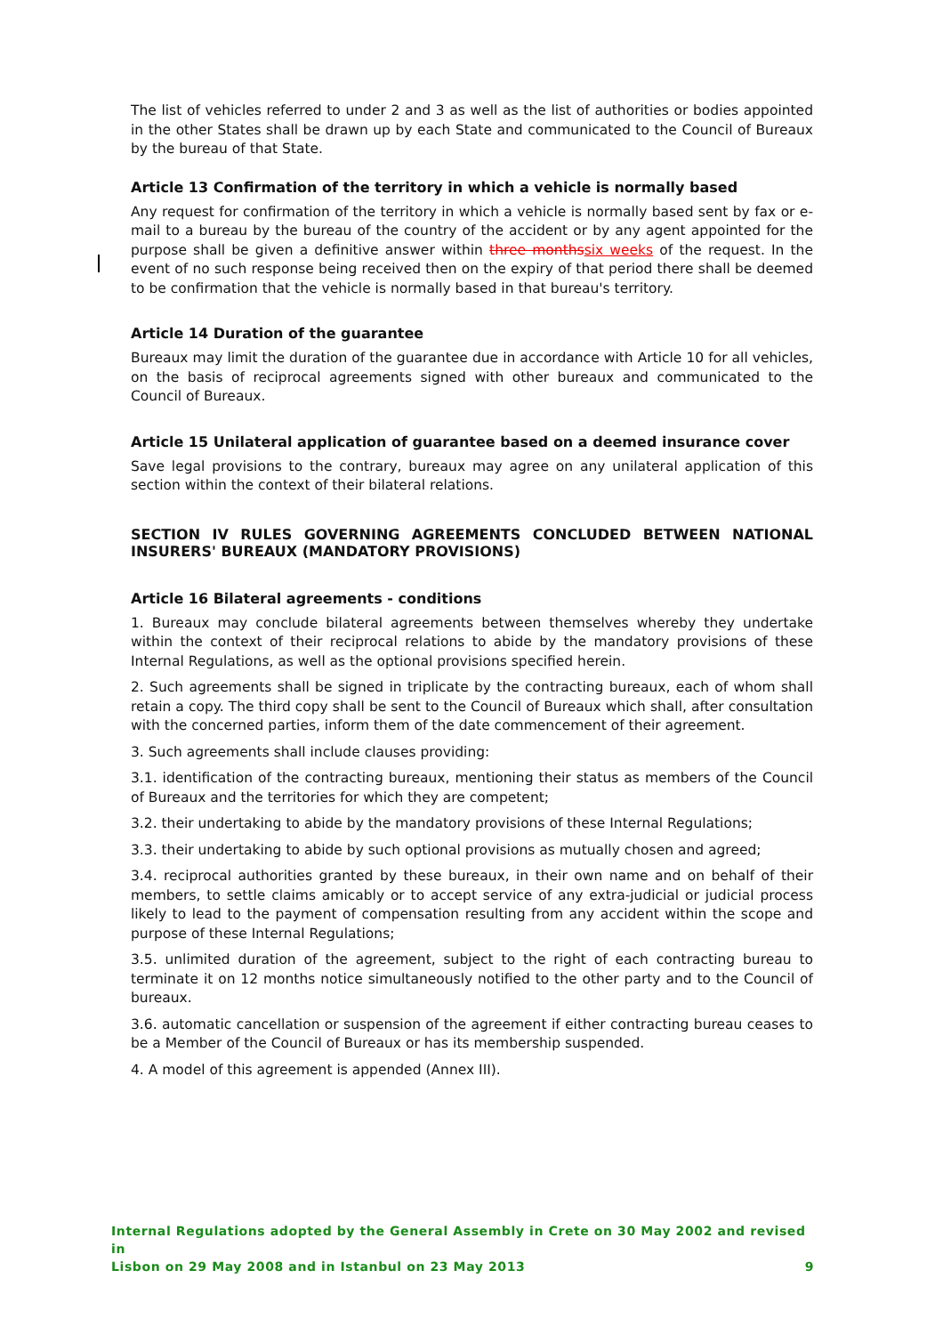The list of vehicles referred to under 2 and 3 as well as the list of authorities or bodies appointed in the other States shall be drawn up by each State and communicated to the Council of Bureaux by the bureau of that State.
Article 13 Confirmation of the territory in which a vehicle is normally based
Any request for confirmation of the territory in which a vehicle is normally based sent by fax or e-mail to a bureau by the bureau of the country of the accident or by any agent appointed for the purpose shall be given a definitive answer within three months six weeks of the request. In the event of no such response being received then on the expiry of that period there shall be deemed to be confirmation that the vehicle is normally based in that bureau's territory.
Article 14 Duration of the guarantee
Bureaux may limit the duration of the guarantee due in accordance with Article 10 for all vehicles, on the basis of reciprocal agreements signed with other bureaux and communicated to the Council of Bureaux.
Article 15 Unilateral application of guarantee based on a deemed insurance cover
Save legal provisions to the contrary, bureaux may agree on any unilateral application of this section within the context of their bilateral relations.
SECTION IV RULES GOVERNING AGREEMENTS CONCLUDED BETWEEN NATIONAL INSURERS' BUREAUX (MANDATORY PROVISIONS)
Article 16 Bilateral agreements - conditions
1. Bureaux may conclude bilateral agreements between themselves whereby they undertake within the context of their reciprocal relations to abide by the mandatory provisions of these Internal Regulations, as well as the optional provisions specified herein.
2. Such agreements shall be signed in triplicate by the contracting bureaux, each of whom shall retain a copy. The third copy shall be sent to the Council of Bureaux which shall, after consultation with the concerned parties, inform them of the date commencement of their agreement.
3. Such agreements shall include clauses providing:
3.1. identification of the contracting bureaux, mentioning their status as members of the Council of Bureaux and the territories for which they are competent;
3.2. their undertaking to abide by the mandatory provisions of these Internal Regulations;
3.3. their undertaking to abide by such optional provisions as mutually chosen and agreed;
3.4. reciprocal authorities granted by these bureaux, in their own name and on behalf of their members, to settle claims amicably or to accept service of any extra-judicial or judicial process likely to lead to the payment of compensation resulting from any accident within the scope and purpose of these Internal Regulations;
3.5. unlimited duration of the agreement, subject to the right of each contracting bureau to terminate it on 12 months notice simultaneously notified to the other party and to the Council of bureaux.
3.6. automatic cancellation or suspension of the agreement if either contracting bureau ceases to be a Member of the Council of Bureaux or has its membership suspended.
4. A model of this agreement is appended (Annex III).
Internal Regulations adopted by the General Assembly in Crete on 30 May 2002 and revised in
Lisbon on 29 May 2008 and in Istanbul on 23 May 2013 9